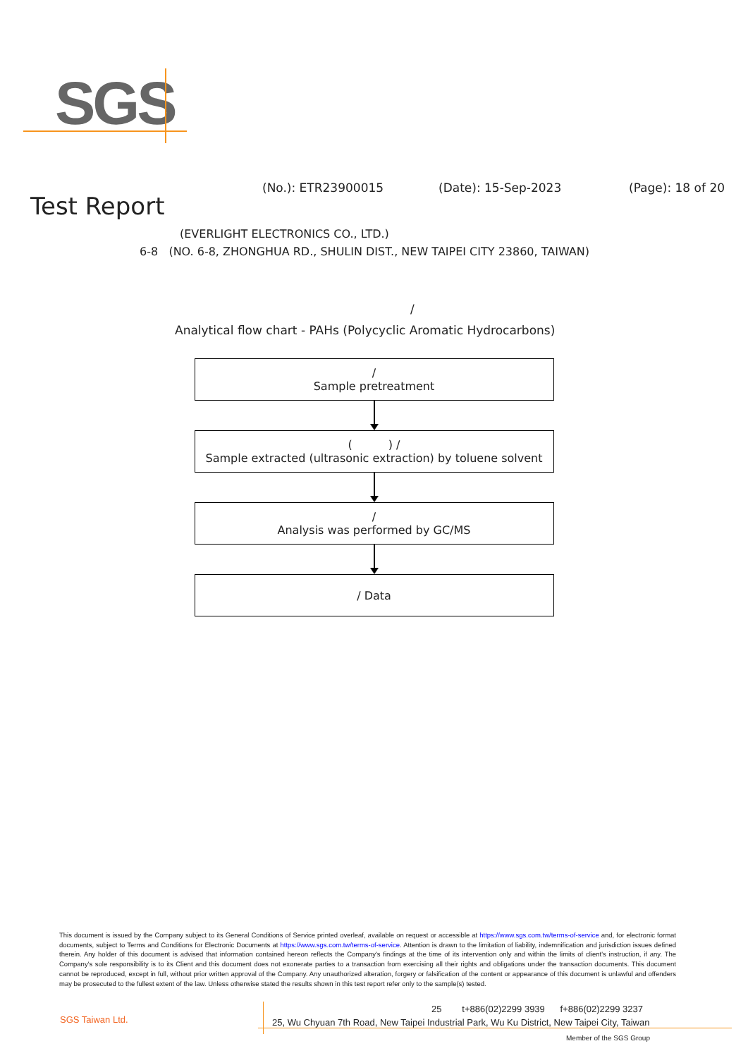SGS
(No.): ETR23900015 (Date): 15-Sep-2023 (Page): 18 of 20
Test Report
(EVERLIGHT ELECTRONICS CO., LTD.)
6-8 (NO. 6-8, ZHONGHUA RD., SHULIN DIST., NEW TAIPEI CITY 23860, TAIWAN)
/
Analytical flow chart - PAHs (Polycyclic Aromatic Hydrocarbons)
/
Sample pretreatment
( ) /
Sample extracted (ultrasonic extraction) by toluene solvent
/
Analysis was performed by GC/MS
/ Data
This document is issued by the Company subject to its General Conditions of Service printed overleaf, available on request or accessible at https://www.sgs.com.tw/terms-of-service and, for electronic format documents, subject to Terms and Conditions for Electronic Documents at https://www.sgs.com.tw/terms-of-service. Attention is drawn to the limitation of liability, indemnification and jurisdiction issues defined therein. Any holder of this document is advised that information contained hereon reflects the Company's findings at the time of its intervention only and within the limits of client's instruction, if any. The Company's sole responsibility is to its Client and this document does not exonerate parties to a transaction from exercising all their rights and obligations under the transaction documents. This document cannot be reproduced, except in full, without prior written approval of the Company. Any unauthorized alteration, forgery or falsification of the content or appearance of this document is unlawful and offenders may be prosecuted to the fullest extent of the law. Unless otherwise stated the results shown in this test report refer only to the sample(s) tested.
SGS Taiwan Ltd.
25 t+886(02)2299 3939 f+886(02)2299 3237
25, Wu Chyuan 7th Road, New Taipei Industrial Park, Wu Ku District, New Taipei City, Taiwan
Member of the SGS Group